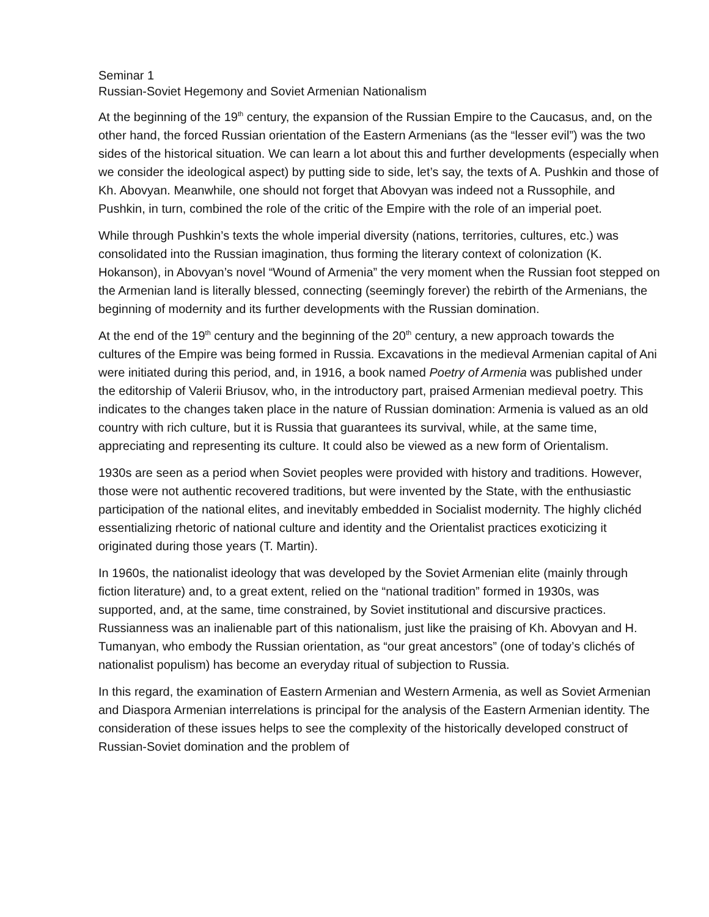Seminar 1
Russian-Soviet Hegemony and Soviet Armenian Nationalism
At the beginning of the 19<sup>th</sup> century, the expansion of the Russian Empire to the Caucasus, and, on the other hand, the forced Russian orientation of the Eastern Armenians (as the “lesser evil”) was the two sides of the historical situation. We can learn a lot about this and further developments (especially when we consider the ideological aspect) by putting side to side, let’s say, the texts of A. Pushkin and those of Kh. Abovyan. Meanwhile, one should not forget that Abovyan was indeed not a Russophile, and Pushkin, in turn, combined the role of the critic of the Empire with the role of an imperial poet.
While through Pushkin’s texts the whole imperial diversity (nations, territories, cultures, etc.) was consolidated into the Russian imagination, thus forming the literary context of colonization (K. Hokanson), in Abovyan’s novel “Wound of Armenia” the very moment when the Russian foot stepped on the Armenian land is literally blessed, connecting (seemingly forever) the rebirth of the Armenians, the beginning of modernity and its further developments with the Russian domination.
At the end of the 19<sup>th</sup> century and the beginning of the 20<sup>th</sup> century, a new approach towards the cultures of the Empire was being formed in Russia. Excavations in the medieval Armenian capital of Ani were initiated during this period, and, in 1916, a book named Poetry of Armenia was published under the editorship of Valerii Briusov, who, in the introductory part, praised Armenian medieval poetry. This indicates to the changes taken place in the nature of Russian domination: Armenia is valued as an old country with rich culture, but it is Russia that guarantees its survival, while, at the same time, appreciating and representing its culture. It could also be viewed as a new form of Orientalism.
1930s are seen as a period when Soviet peoples were provided with history and traditions. However, those were not authentic recovered traditions, but were invented by the State, with the enthusiastic participation of the national elites, and inevitably embedded in Socialist modernity. The highly clichéd essentializing rhetoric of national culture and identity and the Orientalist practices exoticizing it originated during those years (T. Martin).
In 1960s, the nationalist ideology that was developed by the Soviet Armenian elite (mainly through fiction literature) and, to a great extent, relied on the “national tradition” formed in 1930s, was supported, and, at the same, time constrained, by Soviet institutional and discursive practices. Russianness was an inalienable part of this nationalism, just like the praising of Kh. Abovyan and H. Tumanyan, who embody the Russian orientation, as “our great ancestors” (one of today’s clichés of nationalist populism) has become an everyday ritual of subjection to Russia.
In this regard, the examination of Eastern Armenian and Western Armenia, as well as Soviet Armenian and Diaspora Armenian interrelations is principal for the analysis of the Eastern Armenian identity. The consideration of these issues helps to see the complexity of the historically developed construct of Russian-Soviet domination and the problem of